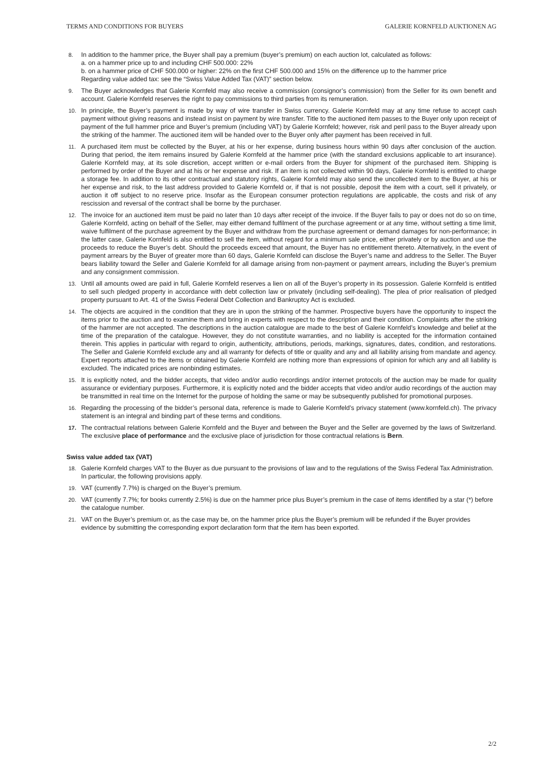TERMS AND CONDITIONS FOR BUYERS GALERIE KORNFELD AUKTIONEN AG
8. In addition to the hammer price, the Buyer shall pay a premium (buyer’s premium) on each auction lot, calculated as follows:
a. on a hammer price up to and including CHF 500.000: 22%
b. on a hammer price of CHF 500.000 or higher: 22% on the first CHF 500.000 and 15% on the difference up to the hammer price
Regarding value added tax: see the “Swiss Value Added Tax (VAT)” section below.
9. The Buyer acknowledges that Galerie Kornfeld may also receive a commission (consignor’s commission) from the Seller for its own benefit and account. Galerie Kornfeld reserves the right to pay commissions to third parties from its remuneration.
10. In principle, the Buyer’s payment is made by way of wire transfer in Swiss currency. Galerie Kornfeld may at any time refuse to accept cash payment without giving reasons and instead insist on payment by wire transfer. Title to the auctioned item passes to the Buyer only upon receipt of payment of the full hammer price and Buyer’s premium (including VAT) by Galerie Kornfeld; however, risk and peril pass to the Buyer already upon the striking of the hammer. The auctioned item will be handed over to the Buyer only after payment has been received in full.
11. A purchased item must be collected by the Buyer, at his or her expense, during business hours within 90 days after conclusion of the auction. During that period, the item remains insured by Galerie Kornfeld at the hammer price (with the standard exclusions applicable to art insurance). Galerie Kornfeld may, at its sole discretion, accept written or e-mail orders from the Buyer for shipment of the purchased item. Shipping is performed by order of the Buyer and at his or her expense and risk. If an item is not collected within 90 days, Galerie Kornfeld is entitled to charge a storage fee. In addition to its other contractual and statutory rights, Galerie Kornfeld may also send the uncollected item to the Buyer, at his or her expense and risk, to the last address provided to Galerie Kornfeld or, if that is not possible, deposit the item with a court, sell it privately, or auction it off subject to no reserve price. Insofar as the European consumer protection regulations are applicable, the costs and risk of any rescission and reversal of the contract shall be borne by the purchaser.
12. The invoice for an auctioned item must be paid no later than 10 days after receipt of the invoice. If the Buyer fails to pay or does not do so on time, Galerie Kornfeld, acting on behalf of the Seller, may either demand fulfilment of the purchase agreement or at any time, without setting a time limit, waive fulfilment of the purchase agreement by the Buyer and withdraw from the purchase agreement or demand damages for non-performance; in the latter case, Galerie Kornfeld is also entitled to sell the item, without regard for a minimum sale price, either privately or by auction and use the proceeds to reduce the Buyer’s debt. Should the proceeds exceed that amount, the Buyer has no entitlement thereto. Alternatively, in the event of payment arrears by the Buyer of greater more than 60 days, Galerie Kornfeld can disclose the Buyer’s name and address to the Seller. The Buyer bears liability toward the Seller and Galerie Kornfeld for all damage arising from non-payment or payment arrears, including the Buyer’s premium and any consignment commission.
13. Until all amounts owed are paid in full, Galerie Kornfeld reserves a lien on all of the Buyer’s property in its possession. Galerie Kornfeld is entitled to sell such pledged property in accordance with debt collection law or privately (including self-dealing). The plea of prior realisation of pledged property pursuant to Art. 41 of the Swiss Federal Debt Collection and Bankruptcy Act is excluded.
14. The objects are acquired in the condition that they are in upon the striking of the hammer. Prospective buyers have the opportunity to inspect the items prior to the auction and to examine them and bring in experts with respect to the description and their condition. Complaints after the striking of the hammer are not accepted. The descriptions in the auction catalogue are made to the best of Galerie Kornfeld’s knowledge and belief at the time of the preparation of the catalogue. However, they do not constitute warranties, and no liability is accepted for the information contained therein. This applies in particular with regard to origin, authenticity, attributions, periods, markings, signatures, dates, condition, and restorations. The Seller and Galerie Kornfeld exclude any and all warranty for defects of title or quality and any and all liability arising from mandate and agency. Expert reports attached to the items or obtained by Galerie Kornfeld are nothing more than expressions of opinion for which any and all liability is excluded. The indicated prices are nonbinding estimates.
15. It is explicitly noted, and the bidder accepts, that video and/or audio recordings and/or internet protocols of the auction may be made for quality assurance or evidentiary purposes. Furthermore, it is explicitly noted and the bidder accepts that video and/or audio recordings of the auction may be transmitted in real time on the Internet for the purpose of holding the same or may be subsequently published for promotional purposes.
16. Regarding the processing of the bidder’s personal data, reference is made to Galerie Kornfeld’s privacy statement (www.kornfeld.ch). The privacy statement is an integral and binding part of these terms and conditions.
17. The contractual relations between Galerie Kornfeld and the Buyer and between the Buyer and the Seller are governed by the laws of Switzerland. The exclusive place of performance and the exclusive place of jurisdiction for those contractual relations is Bern.
Swiss value added tax (VAT)
18. Galerie Kornfeld charges VAT to the Buyer as due pursuant to the provisions of law and to the regulations of the Swiss Federal Tax Administration. In particular, the following provisions apply.
19. VAT (currently 7.7%) is charged on the Buyer’s premium.
20. VAT (currently 7.7%; for books currently 2.5%) is due on the hammer price plus Buyer’s premium in the case of items identified by a star (*) before the catalogue number.
21. VAT on the Buyer’s premium or, as the case may be, on the hammer price plus the Buyer’s premium will be refunded if the Buyer provides evidence by submitting the corresponding export declaration form that the item has been exported.
2/2